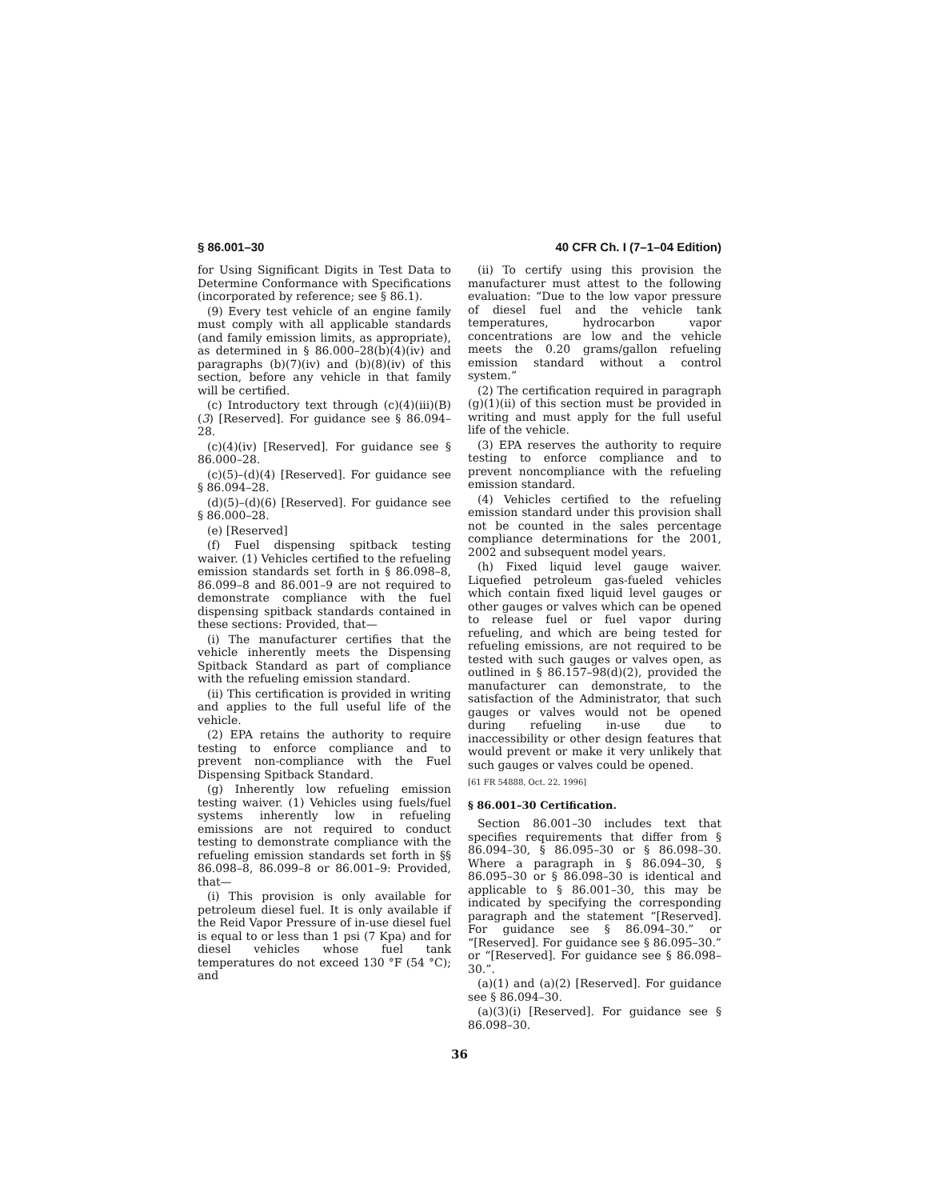§ 86.001–30 40 CFR Ch. I (7–1–04 Edition)
for Using Significant Digits in Test Data to Determine Conformance with Specifications (incorporated by reference; see § 86.1).
(9) Every test vehicle of an engine family must comply with all applicable standards (and family emission limits, as appropriate), as determined in § 86.000–28(b)(4)(iv) and paragraphs (b)(7)(iv) and (b)(8)(iv) of this section, before any vehicle in that family will be certified.
(c) Introductory text through (c)(4)(iii)(B)(3) [Reserved]. For guidance see § 86.094–28.
(c)(4)(iv) [Reserved]. For guidance see § 86.000–28.
(c)(5)–(d)(4) [Reserved]. For guidance see § 86.094–28.
(d)(5)–(d)(6) [Reserved]. For guidance see § 86.000–28.
(e) [Reserved]
(f) Fuel dispensing spitback testing waiver. (1) Vehicles certified to the refueling emission standards set forth in § 86.098–8, 86.099–8 and 86.001–9 are not required to demonstrate compliance with the fuel dispensing spitback standards contained in these sections: Provided, that—
(i) The manufacturer certifies that the vehicle inherently meets the Dispensing Spitback Standard as part of compliance with the refueling emission standard.
(ii) This certification is provided in writing and applies to the full useful life of the vehicle.
(2) EPA retains the authority to require testing to enforce compliance and to prevent non-compliance with the Fuel Dispensing Spitback Standard.
(g) Inherently low refueling emission testing waiver. (1) Vehicles using fuels/fuel systems inherently low in refueling emissions are not required to conduct testing to demonstrate compliance with the refueling emission standards set forth in §§ 86.098–8, 86.099–8 or 86.001–9: Provided, that—
(i) This provision is only available for petroleum diesel fuel. It is only available if the Reid Vapor Pressure of in-use diesel fuel is equal to or less than 1 psi (7 Kpa) and for diesel vehicles whose fuel tank temperatures do not exceed 130 °F (54 °C); and
(ii) To certify using this provision the manufacturer must attest to the following evaluation: “Due to the low vapor pressure of diesel fuel and the vehicle tank temperatures, hydrocarbon vapor concentrations are low and the vehicle meets the 0.20 grams/gallon refueling emission standard without a control system.”
(2) The certification required in paragraph (g)(1)(ii) of this section must be provided in writing and must apply for the full useful life of the vehicle.
(3) EPA reserves the authority to require testing to enforce compliance and to prevent noncompliance with the refueling emission standard.
(4) Vehicles certified to the refueling emission standard under this provision shall not be counted in the sales percentage compliance determinations for the 2001, 2002 and subsequent model years.
(h) Fixed liquid level gauge waiver. Liquefied petroleum gas-fueled vehicles which contain fixed liquid level gauges or other gauges or valves which can be opened to release fuel or fuel vapor during refueling, and which are being tested for refueling emissions, are not required to be tested with such gauges or valves open, as outlined in § 86.157–98(d)(2), provided the manufacturer can demonstrate, to the satisfaction of the Administrator, that such gauges or valves would not be opened during refueling in-use due to inaccessibility or other design features that would prevent or make it very unlikely that such gauges or valves could be opened.
[61 FR 54888, Oct. 22, 1996]
§ 86.001–30 Certification.
Section 86.001–30 includes text that specifies requirements that differ from § 86.094–30, § 86.095–30 or § 86.098–30. Where a paragraph in § 86.094–30, § 86.095–30 or § 86.098–30 is identical and applicable to § 86.001–30, this may be indicated by specifying the corresponding paragraph and the statement “[Reserved]. For guidance see § 86.094–30.” or “[Reserved]. For guidance see § 86.095–30.” or “[Reserved]. For guidance see § 86.098–30.”.
(a)(1) and (a)(2) [Reserved]. For guidance see § 86.094–30.
(a)(3)(i) [Reserved]. For guidance see § 86.098–30.
36